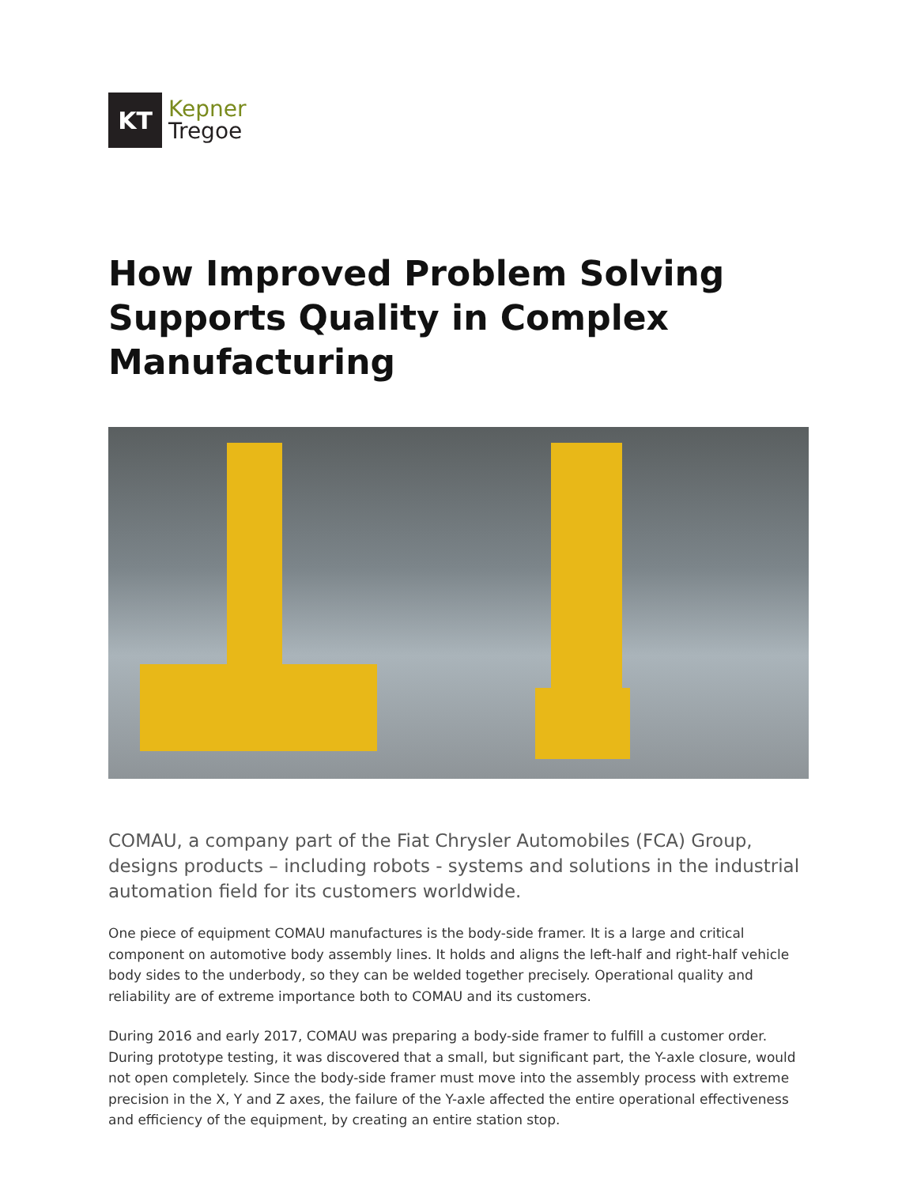KT
Kepner
Tregoe
How Improved Problem Solving Supports Quality in Complex Manufacturing
COMAU, a company part of the Fiat Chrysler Automobiles (FCA) Group, designs products – including robots - systems and solutions in the industrial automation field for its customers worldwide.
One piece of equipment COMAU manufactures is the body-side framer. It is a large and critical component on automotive body assembly lines. It holds and aligns the left-half and right-half vehicle body sides to the underbody, so they can be welded together precisely. Operational quality and reliability are of extreme importance both to COMAU and its customers.
During 2016 and early 2017, COMAU was preparing a body-side framer to fulfill a customer order. During prototype testing, it was discovered that a small, but significant part, the Y-axle closure, would not open completely. Since the body-side framer must move into the assembly process with extreme precision in the X, Y and Z axes, the failure of the Y-axle affected the entire operational effectiveness and efficiency of the equipment, by creating an entire station stop.